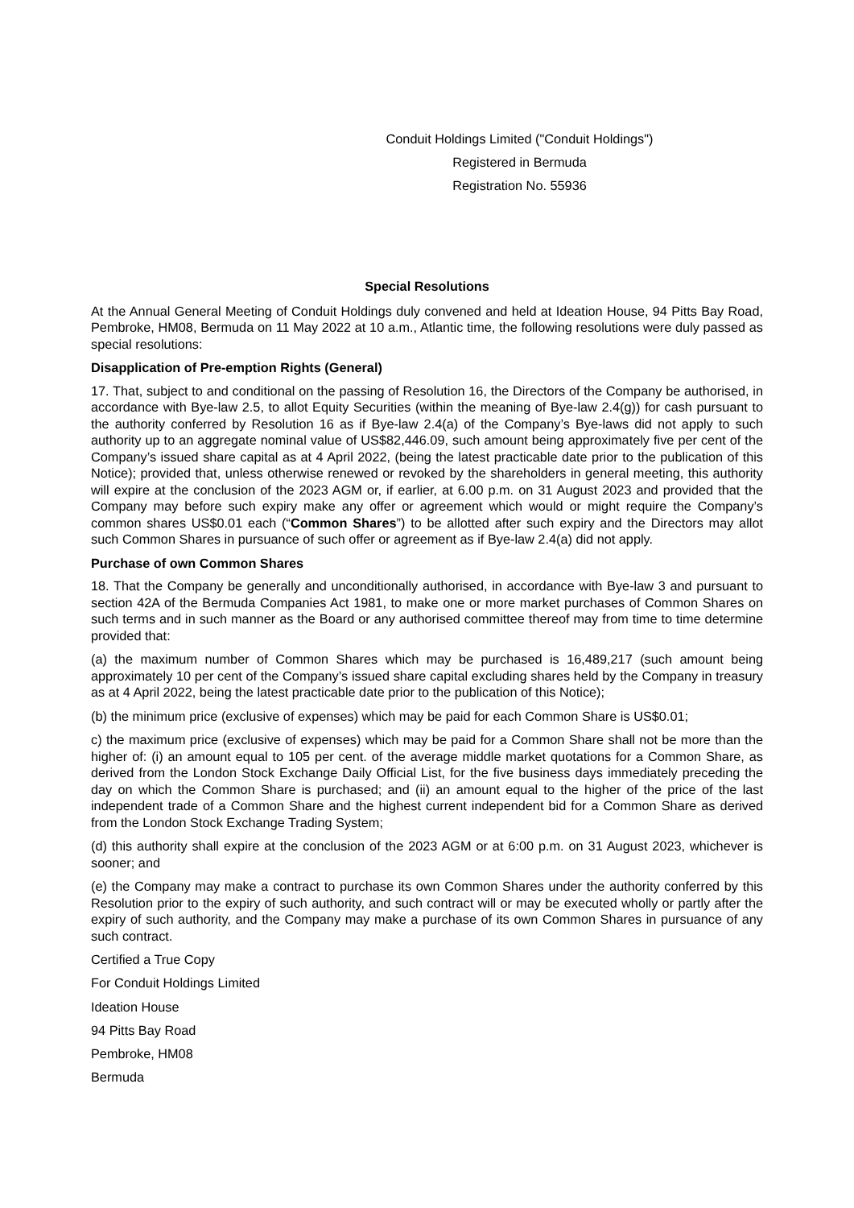Conduit Holdings Limited ("Conduit Holdings")
Registered in Bermuda
Registration No. 55936
Special Resolutions
At the Annual General Meeting of Conduit Holdings duly convened and held at Ideation House, 94 Pitts Bay Road, Pembroke, HM08, Bermuda on 11 May 2022 at 10 a.m., Atlantic time, the following resolutions were duly passed as special resolutions:
Disapplication of Pre-emption Rights (General)
17. That, subject to and conditional on the passing of Resolution 16, the Directors of the Company be authorised, in accordance with Bye-law 2.5, to allot Equity Securities (within the meaning of Bye-law 2.4(g)) for cash pursuant to the authority conferred by Resolution 16 as if Bye-law 2.4(a) of the Company’s Bye-laws did not apply to such authority up to an aggregate nominal value of US$82,446.09, such amount being approximately five per cent of the Company’s issued share capital as at 4 April 2022, (being the latest practicable date prior to the publication of this Notice); provided that, unless otherwise renewed or revoked by the shareholders in general meeting, this authority will expire at the conclusion of the 2023 AGM or, if earlier, at 6.00 p.m. on 31 August 2023 and provided that the Company may before such expiry make any offer or agreement which would or might require the Company’s common shares US$0.01 each (“Common Shares”) to be allotted after such expiry and the Directors may allot such Common Shares in pursuance of such offer or agreement as if Bye-law 2.4(a) did not apply.
Purchase of own Common Shares
18. That the Company be generally and unconditionally authorised, in accordance with Bye-law 3 and pursuant to section 42A of the Bermuda Companies Act 1981, to make one or more market purchases of Common Shares on such terms and in such manner as the Board or any authorised committee thereof may from time to time determine provided that:
(a) the maximum number of Common Shares which may be purchased is 16,489,217 (such amount being approximately 10 per cent of the Company’s issued share capital excluding shares held by the Company in treasury as at 4 April 2022, being the latest practicable date prior to the publication of this Notice);
(b) the minimum price (exclusive of expenses) which may be paid for each Common Share is US$0.01;
c) the maximum price (exclusive of expenses) which may be paid for a Common Share shall not be more than the higher of: (i) an amount equal to 105 per cent. of the average middle market quotations for a Common Share, as derived from the London Stock Exchange Daily Official List, for the five business days immediately preceding the day on which the Common Share is purchased; and (ii) an amount equal to the higher of the price of the last independent trade of a Common Share and the highest current independent bid for a Common Share as derived from the London Stock Exchange Trading System;
(d) this authority shall expire at the conclusion of the 2023 AGM or at 6:00 p.m. on 31 August 2023, whichever is sooner; and
(e) the Company may make a contract to purchase its own Common Shares under the authority conferred by this Resolution prior to the expiry of such authority, and such contract will or may be executed wholly or partly after the expiry of such authority, and the Company may make a purchase of its own Common Shares in pursuance of any such contract.
Certified a True Copy
For Conduit Holdings Limited
Ideation House
94 Pitts Bay Road
Pembroke, HM08
Bermuda